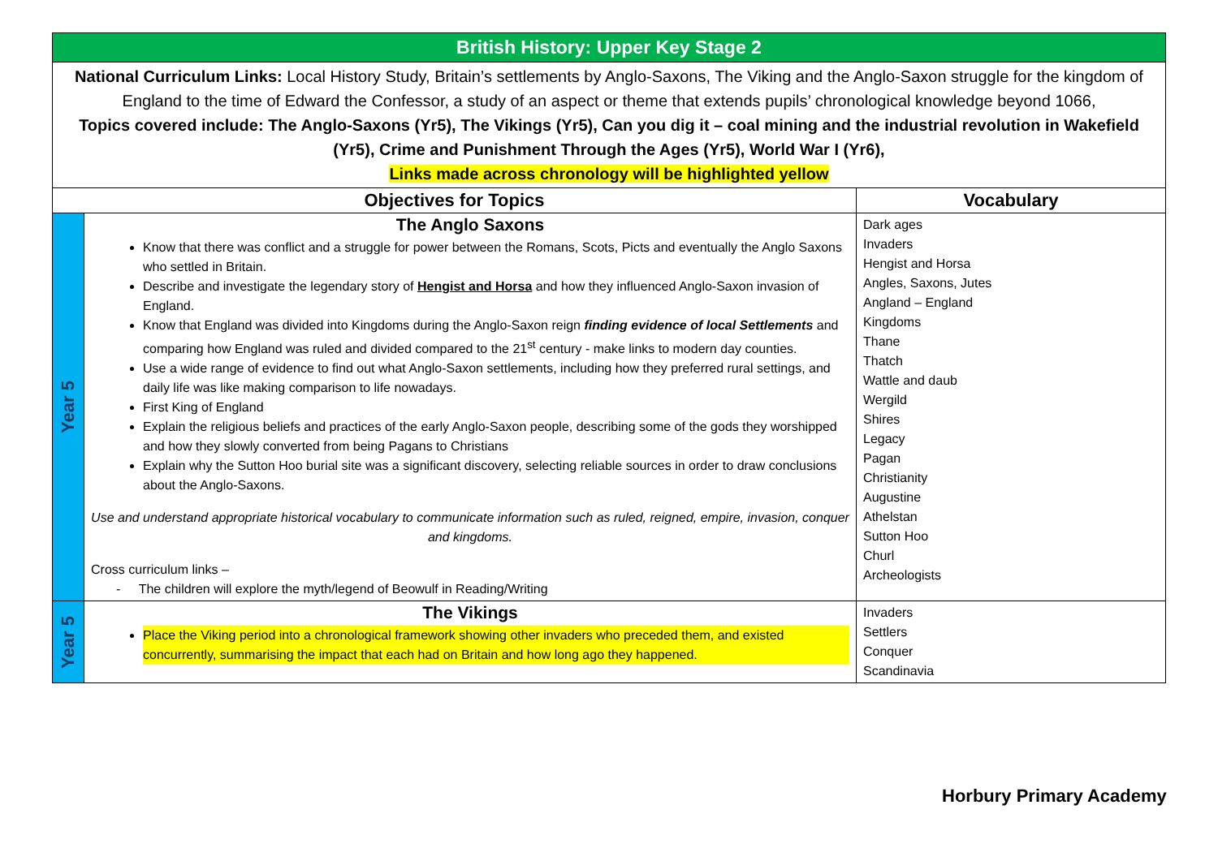| British History: Upper Key Stage 2 | | |
| National Curriculum Links: Local History Study, Britain’s settlements by Anglo-Saxons, The Viking and the Anglo-Saxon struggle for the kingdom of England to the time of Edward the Confessor, a study of an aspect or theme that extends pupils’ chronological knowledge beyond 1066, Topics covered include: The Anglo-Saxons (Yr5), The Vikings (Yr5), Can you dig it – coal mining and the industrial revolution in Wakefield (Yr5), Crime and Punishment Through the Ages (Yr5), World War I (Yr6), Links made across chronology will be highlighted yellow | | |
| Objectives for Topics | | Vocabulary |
| Year 5 | The Anglo Saxons Know that there was conflict and a struggle for power between the Romans, Scots, Picts and eventually the Anglo Saxons who settled in Britain. Describe and investigate the legendary story of Hengist and Horsa and how they influenced Anglo-Saxon invasion of England. Know that England was divided into Kingdoms during the Anglo-Saxon reign finding evidence of local Settlements and comparing how England was ruled and divided compared to the 21<sup>st</sup> century - make links to modern day counties. Use a wide range of evidence to find out what Anglo-Saxon settlements, including how they preferred rural settings, and daily life was like making comparison to life nowadays. First King of England Explain the religious beliefs and practices of the early Anglo-Saxon people, describing some of the gods they worshipped and how they slowly converted from being Pagans to Christians Explain why the Sutton Hoo burial site was a significant discovery, selecting reliable sources in order to draw conclusions about the Anglo-Saxons. Use and understand appropriate historical vocabulary to communicate information such as ruled, reigned, empire, invasion, conquer and kingdoms. Cross curriculum links – - The children will explore the myth/legend of Beowulf in Reading/Writing | Dark ages Invaders Hengist and Horsa Angles, Saxons, Jutes Angland – England Kingdoms Thane Thatch Wattle and daub Wergild Shires Legacy Pagan Christianity Augustine Athelstan Sutton Hoo Churl Archeologists |
| Year 5 | The Vikings Place the Viking period into a chronological framework showing other invaders who preceded them, and existed concurrently, summarising the impact that each had on Britain and how long ago they happened. | Invaders Settlers Conquer Scandinavia |
Horbury Primary Academy